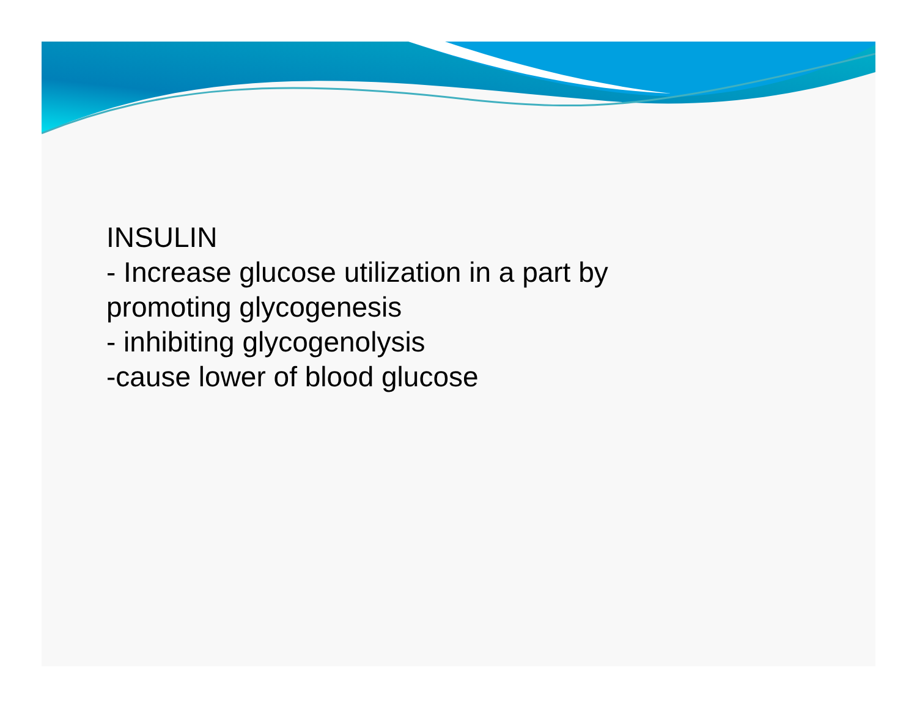INSULIN
- Increase glucose utilization in a part by
promoting glycogenesis
- inhibiting glycogenolysis
-cause lower of blood glucose